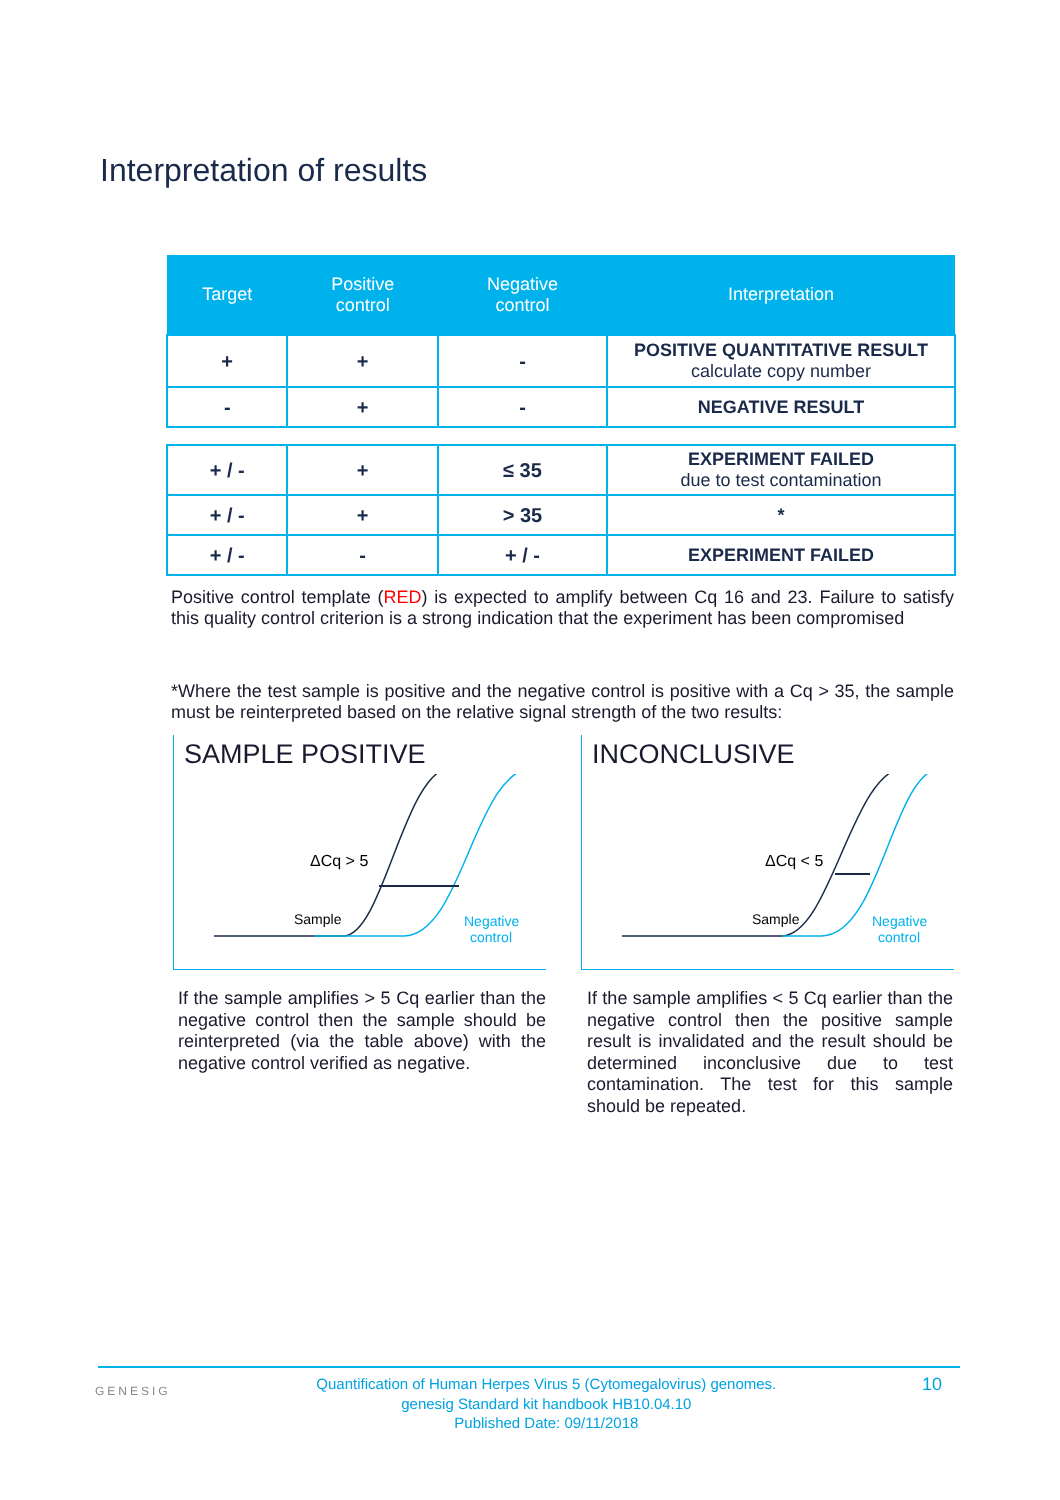Interpretation of results
| Target | Positive control | Negative control | Interpretation |
| --- | --- | --- | --- |
| + | + | - | POSITIVE QUANTITATIVE RESULT calculate copy number |
| - | + | - | NEGATIVE RESULT |
| + / - | + | ≤ 35 | EXPERIMENT FAILED due to test contamination |
| + / - | + | > 35 | * |
| + / - | - | + / - | EXPERIMENT FAILED |
Positive control template (RED) is expected to amplify between Cq 16 and 23. Failure to satisfy this quality control criterion is a strong indication that the experiment has been compromised
*Where the test sample is positive and the negative control is positive with a Cq > 35, the sample must be reinterpreted based on the relative signal strength of the two results:
SAMPLE POSITIVE
ΔCq > 5
Sample
Negative
control
INCONCLUSIVE
ΔCq < 5
Sample
Negative
control
If the sample amplifies > 5 Cq earlier than the negative control then the sample should be reinterpreted (via the table above) with the negative control verified as negative.
If the sample amplifies < 5 Cq earlier than the negative control then the positive sample result is invalidated and the result should be determined inconclusive due to test contamination. The test for this sample should be repeated.
GENESIG Quantification of Human Herpes Virus 5 (Cytomegalovirus) genomes.
genesig Standard kit handbook HB10.04.10
Published Date: 09/11/2018 10